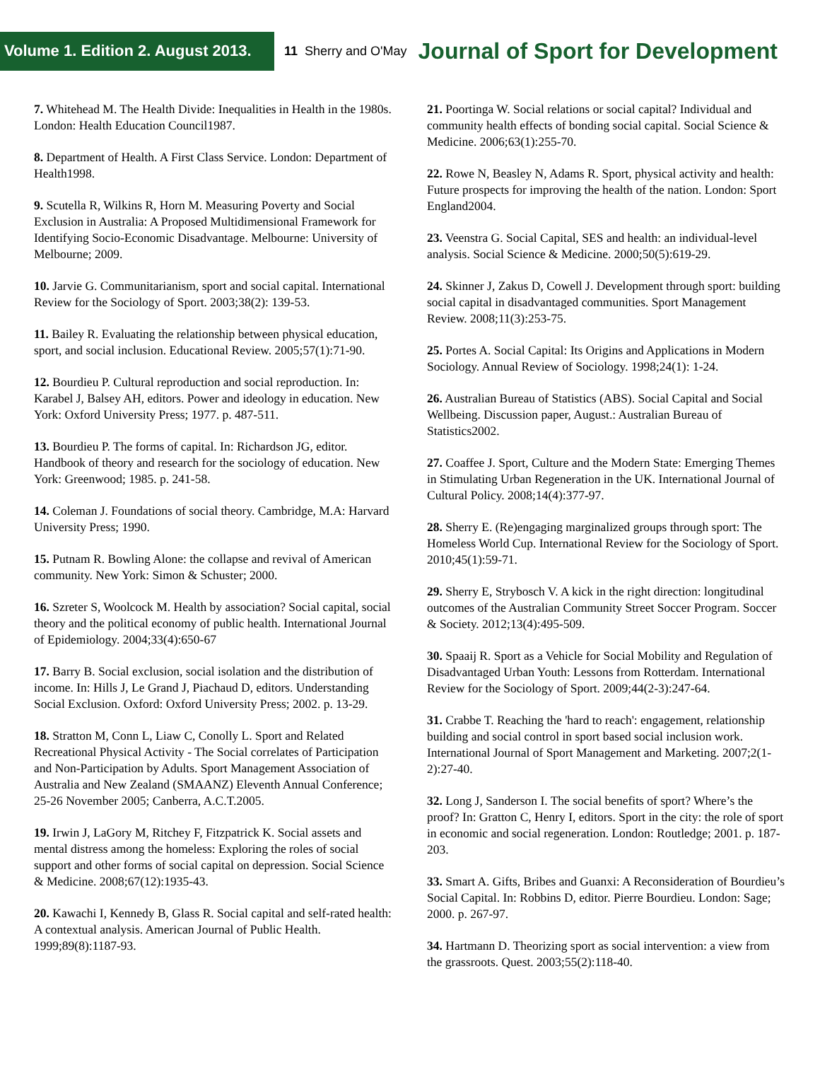Volume 1. Edition 2. August 2013.
11 Sherry and O'May Journal of Sport for Development
7. Whitehead M. The Health Divide: Inequalities in Health in the 1980s. London: Health Education Council1987.
8. Department of Health. A First Class Service. London: Department of Health1998.
9. Scutella R, Wilkins R, Horn M. Measuring Poverty and Social Exclusion in Australia: A Proposed Multidimensional Framework for Identifying Socio-Economic Disadvantage. Melbourne: University of Melbourne; 2009.
10. Jarvie G. Communitarianism, sport and social capital. International Review for the Sociology of Sport. 2003;38(2): 139-53.
11. Bailey R. Evaluating the relationship between physical education, sport, and social inclusion. Educational Review. 2005;57(1):71-90.
12. Bourdieu P. Cultural reproduction and social reproduction. In: Karabel J, Balsey AH, editors. Power and ideology in education. New York: Oxford University Press; 1977. p. 487-511.
13. Bourdieu P. The forms of capital. In: Richardson JG, editor. Handbook of theory and research for the sociology of education. New York: Greenwood; 1985. p. 241-58.
14. Coleman J. Foundations of social theory. Cambridge, M.A: Harvard University Press; 1990.
15. Putnam R. Bowling Alone: the collapse and revival of American community. New York: Simon & Schuster; 2000.
16. Szreter S, Woolcock M. Health by association? Social capital, social theory and the political economy of public health. International Journal of Epidemiology. 2004;33(4):650-67
17. Barry B. Social exclusion, social isolation and the distribution of income. In: Hills J, Le Grand J, Piachaud D, editors. Understanding Social Exclusion. Oxford: Oxford University Press; 2002. p. 13-29.
18. Stratton M, Conn L, Liaw C, Conolly L. Sport and Related Recreational Physical Activity - The Social correlates of Participation and Non-Participation by Adults. Sport Management Association of Australia and New Zealand (SMAANZ) Eleventh Annual Conference; 25-26 November 2005; Canberra, A.C.T.2005.
19. Irwin J, LaGory M, Ritchey F, Fitzpatrick K. Social assets and mental distress among the homeless: Exploring the roles of social support and other forms of social capital on depression. Social Science & Medicine. 2008;67(12):1935-43.
20. Kawachi I, Kennedy B, Glass R. Social capital and self-rated health: A contextual analysis. American Journal of Public Health. 1999;89(8):1187-93.
21. Poortinga W. Social relations or social capital? Individual and community health effects of bonding social capital. Social Science & Medicine. 2006;63(1):255-70.
22. Rowe N, Beasley N, Adams R. Sport, physical activity and health: Future prospects for improving the health of the nation. London: Sport England2004.
23. Veenstra G. Social Capital, SES and health: an individual-level analysis. Social Science & Medicine. 2000;50(5):619-29.
24. Skinner J, Zakus D, Cowell J. Development through sport: building social capital in disadvantaged communities. Sport Management Review. 2008;11(3):253-75.
25. Portes A. Social Capital: Its Origins and Applications in Modern Sociology. Annual Review of Sociology. 1998;24(1): 1-24.
26. Australian Bureau of Statistics (ABS). Social Capital and Social Wellbeing. Discussion paper, August.: Australian Bureau of Statistics2002.
27. Coaffee J. Sport, Culture and the Modern State: Emerging Themes in Stimulating Urban Regeneration in the UK. International Journal of Cultural Policy. 2008;14(4):377-97.
28. Sherry E. (Re)engaging marginalized groups through sport: The Homeless World Cup. International Review for the Sociology of Sport. 2010;45(1):59-71.
29. Sherry E, Strybosch V. A kick in the right direction: longitudinal outcomes of the Australian Community Street Soccer Program. Soccer & Society. 2012;13(4):495-509.
30. Spaaij R. Sport as a Vehicle for Social Mobility and Regulation of Disadvantaged Urban Youth: Lessons from Rotterdam. International Review for the Sociology of Sport. 2009;44(2-3):247-64.
31. Crabbe T. Reaching the 'hard to reach': engagement, relationship building and social control in sport based social inclusion work. International Journal of Sport Management and Marketing. 2007;2(1-2):27-40.
32. Long J, Sanderson I. The social benefits of sport? Where’s the proof? In: Gratton C, Henry I, editors. Sport in the city: the role of sport in economic and social regeneration. London: Routledge; 2001. p. 187-203.
33. Smart A. Gifts, Bribes and Guanxi: A Reconsideration of Bourdieu’s Social Capital. In: Robbins D, editor. Pierre Bourdieu. London: Sage; 2000. p. 267-97.
34. Hartmann D. Theorizing sport as social intervention: a view from the grassroots. Quest. 2003;55(2):118-40.